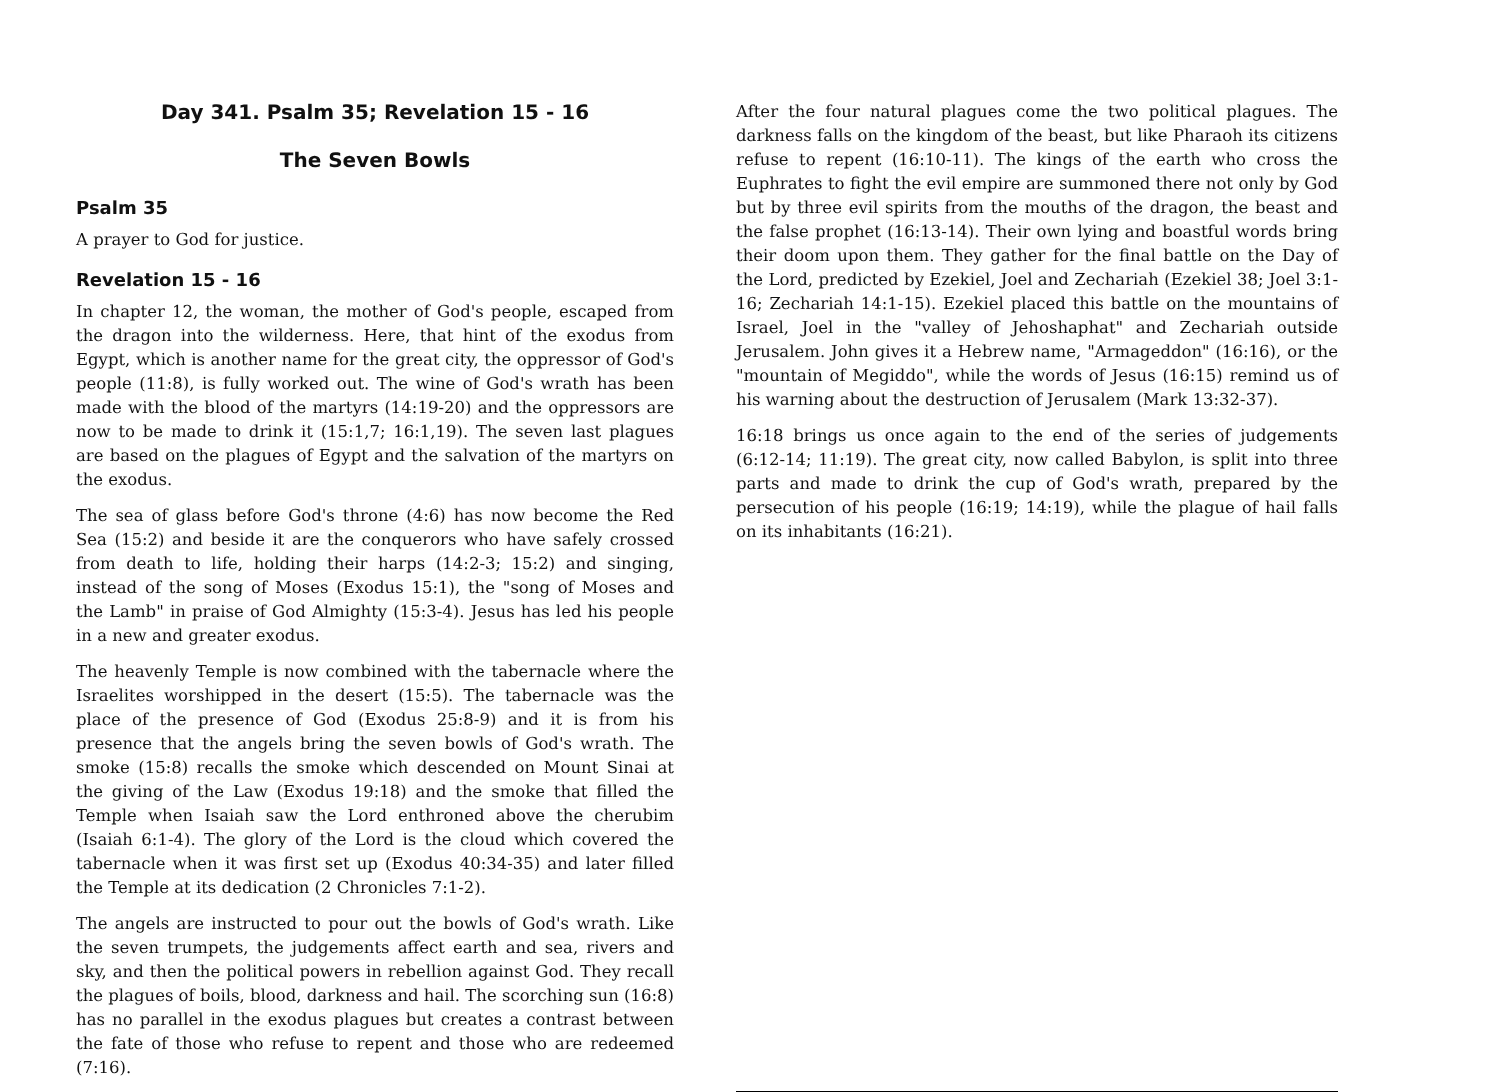Day 341. Psalm 35; Revelation 15 - 16
The Seven Bowls
Psalm 35
A prayer to God for justice.
Revelation 15 - 16
In chapter 12, the woman, the mother of God's people, escaped from the dragon into the wilderness. Here, that hint of the exodus from Egypt, which is another name for the great city, the oppressor of God's people (11:8), is fully worked out. The wine of God's wrath has been made with the blood of the martyrs (14:19-20) and the oppressors are now to be made to drink it (15:1,7; 16:1,19). The seven last plagues are based on the plagues of Egypt and the salvation of the martyrs on the exodus.
The sea of glass before God's throne (4:6) has now become the Red Sea (15:2) and beside it are the conquerors who have safely crossed from death to life, holding their harps (14:2-3; 15:2) and singing, instead of the song of Moses (Exodus 15:1), the "song of Moses and the Lamb" in praise of God Almighty (15:3-4). Jesus has led his people in a new and greater exodus.
The heavenly Temple is now combined with the tabernacle where the Israelites worshipped in the desert (15:5). The tabernacle was the place of the presence of God (Exodus 25:8-9) and it is from his presence that the angels bring the seven bowls of God's wrath. The smoke (15:8) recalls the smoke which descended on Mount Sinai at the giving of the Law (Exodus 19:18) and the smoke that filled the Temple when Isaiah saw the Lord enthroned above the cherubim (Isaiah 6:1-4). The glory of the Lord is the cloud which covered the tabernacle when it was first set up (Exodus 40:34-35) and later filled the Temple at its dedication (2 Chronicles 7:1-2).
The angels are instructed to pour out the bowls of God's wrath. Like the seven trumpets, the judgements affect earth and sea, rivers and sky, and then the political powers in rebellion against God. They recall the plagues of boils, blood, darkness and hail. The scorching sun (16:8) has no parallel in the exodus plagues but creates a contrast between the fate of those who refuse to repent and those who are redeemed (7:16).
After the four natural plagues come the two political plagues. The darkness falls on the kingdom of the beast, but like Pharaoh its citizens refuse to repent (16:10-11). The kings of the earth who cross the Euphrates to fight the evil empire are summoned there not only by God but by three evil spirits from the mouths of the dragon, the beast and the false prophet (16:13-14). Their own lying and boastful words bring their doom upon them. They gather for the final battle on the Day of the Lord, predicted by Ezekiel, Joel and Zechariah (Ezekiel 38; Joel 3:1-16; Zechariah 14:1-15). Ezekiel placed this battle on the mountains of Israel, Joel in the "valley of Jehoshaphat" and Zechariah outside Jerusalem. John gives it a Hebrew name, "Armageddon" (16:16), or the "mountain of Megiddo", while the words of Jesus (16:15) remind us of his warning about the destruction of Jerusalem (Mark 13:32-37).
16:18 brings us once again to the end of the series of judgements (6:12-14; 11:19). The great city, now called Babylon, is split into three parts and made to drink the cup of God's wrath, prepared by the persecution of his people (16:19; 14:19), while the plague of hail falls on its inhabitants (16:21).